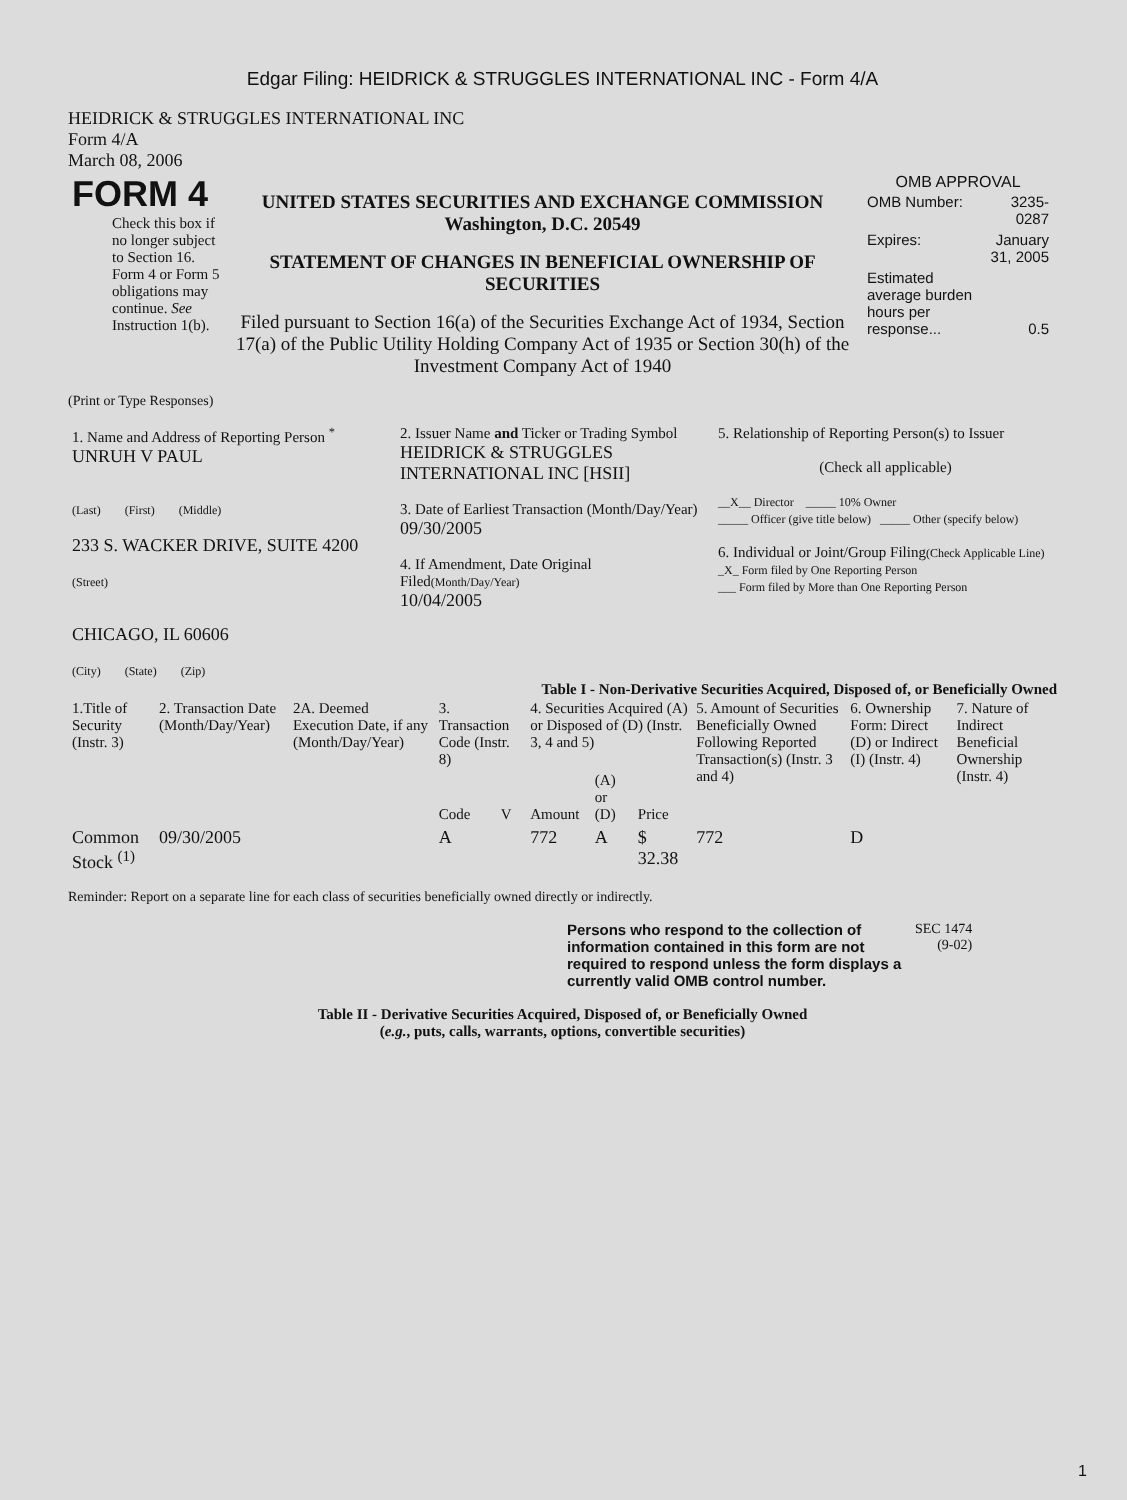Edgar Filing: HEIDRICK & STRUGGLES INTERNATIONAL INC - Form 4/A
HEIDRICK & STRUGGLES INTERNATIONAL INC
Form 4/A
March 08, 2006
| FORM 4 Check this box if no longer subject to Section 16. Form 4 or Form 5 obligations may continue. See Instruction 1(b). | UNITED STATES SECURITIES AND EXCHANGE COMMISSION Washington, D.C. 20549 STATEMENT OF CHANGES IN BENEFICIAL OWNERSHIP OF SECURITIES Filed pursuant to Section 16(a) of the Securities Exchange Act of 1934, Section 17(a) of the Public Utility Holding Company Act of 1935 or Section 30(h) of the Investment Company Act of 1940 | OMB APPROVAL / OMB Number: / 3235-0287 / / Expires: / January 31, 2005 / / Estimated average burden hours per response... / 0.5 / |
(Print or Type Responses)
| 1. Name and Address of Reporting Person <sup>*</sup> UNRUH V PAUL (Last) (First) (Middle) 233 S. WACKER DRIVE, SUITE 4200 (Street) CHICAGO, IL 60606 (City) (State) (Zip) | 2. Issuer Name and Ticker or Trading Symbol HEIDRICK & STRUGGLES INTERNATIONAL INC [HSII] 3. Date of Earliest Transaction (Month/Day/Year) 09/30/2005 4. If Amendment, Date Original Filed (Month/Day/Year) 10/04/2005 | 5. Relationship of Reporting Person(s) to Issuer (Check all applicable) __X__ Director _____ 10% Owner _____ Officer (give title below) _____ Other (specify below) 6. Individual or Joint/Group Filing (Check Applicable Line) _X_ Form filed by One Reporting Person ___ Form filed by More than One Reporting Person |
Table I - Non-Derivative Securities Acquired, Disposed of, or Beneficially Owned
| 1.Title of Security (Instr. 3) | 2. Transaction Date (Month/Day/Year) | 2A. Deemed Execution Date, if any (Month/Day/Year) | 3. Transaction Code (Instr. 8) | | 4. Securities Acquired (A) or Disposed of (D) (Instr. 3, 4 and 5) | | | 5. Amount of Securities Beneficially Owned Following Reported Transaction(s) (Instr. 3 and 4) | 6. Ownership Form: Direct (D) or Indirect (I) (Instr. 4) | 7. Nature of Indirect Beneficial Ownership (Instr. 4) |
| --- | --- | --- | --- | --- | --- | --- | --- | --- | --- | --- |
| | | | Code | V | Amount | (A) or (D) | Price | | | |
| Common Stock <sup>(1)</sup> | 09/30/2005 | | A | | 772 | A | $ 32.38 | 772 | D | |
Reminder: Report on a separate line for each class of securities beneficially owned directly or indirectly.
| Persons who respond to the collection of information contained in this form are not required to respond unless the form displays a currently valid OMB control number. | SEC 1474 (9-02) |
Table II - Derivative Securities Acquired, Disposed of, or Beneficially Owned
(e.g., puts, calls, warrants, options, convertible securities)
1